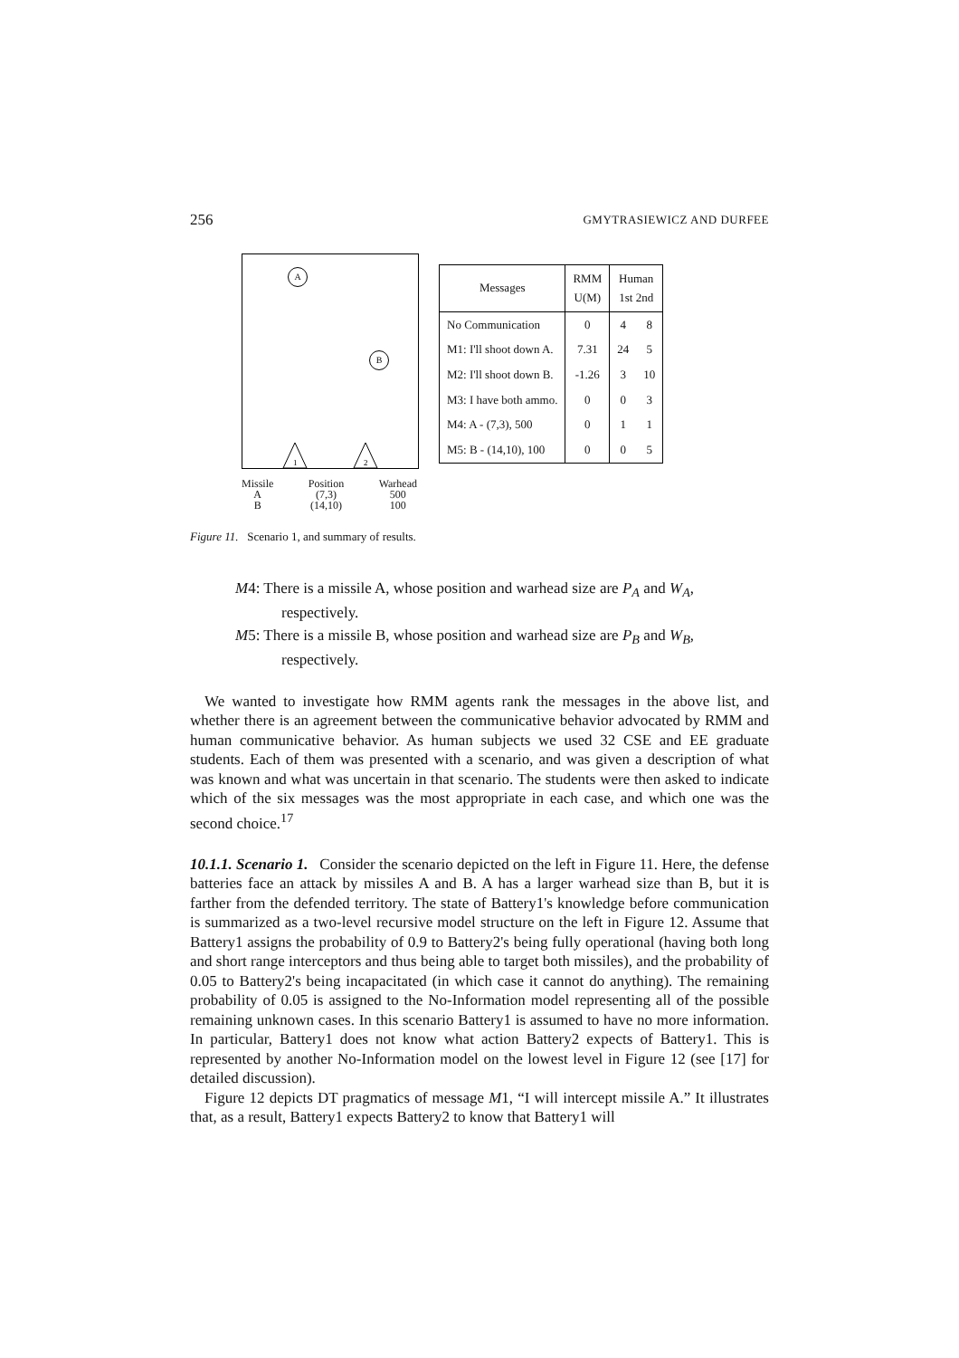256 GMYTRASIEWICZ AND DURFEE
A
B
1
2
Missile
A
B
Position
(7,3)
(14,10)
Warhead
500
100
| Messages | RMM U(M) | Human 1st 2nd | |
| --- | --- | --- | --- |
| No Communication | 0 | 4 | 8 |
| M1: I'll shoot down A. | 7.31 | 24 | 5 |
| M2: I'll shoot down B. | -1.26 | 3 | 10 |
| M3: I have both ammo. | 0 | 0 | 3 |
| M4: A - (7,3), 500 | 0 | 1 | 1 |
| M5: B - (14,10), 100 | 0 | 0 | 5 |
Figure 11. Scenario 1, and summary of results.
M4: There is a missile A, whose position and warhead size are P<sub>A</sub> and W<sub>A</sub>, respectively.
M5: There is a missile B, whose position and warhead size are P<sub>B</sub> and W<sub>B</sub>, respectively.
We wanted to investigate how RMM agents rank the messages in the above list, and whether there is an agreement between the communicative behavior advocated by RMM and human communicative behavior. As human subjects we used 32 CSE and EE graduate students. Each of them was presented with a scenario, and was given a description of what was known and what was uncertain in that scenario. The students were then asked to indicate which of the six messages was the most appropriate in each case, and which one was the second choice.<sup>17</sup>
10.1.1. Scenario 1. Consider the scenario depicted on the left in Figure 11. Here, the defense batteries face an attack by missiles A and B. A has a larger warhead size than B, but it is farther from the defended territory. The state of Battery1's knowledge before communication is summarized as a two-level recursive model structure on the left in Figure 12. Assume that Battery1 assigns the probability of 0.9 to Battery2's being fully operational (having both long and short range interceptors and thus being able to target both missiles), and the probability of 0.05 to Battery2's being incapacitated (in which case it cannot do anything). The remaining probability of 0.05 is assigned to the No-Information model representing all of the possible remaining unknown cases. In this scenario Battery1 is assumed to have no more information. In particular, Battery1 does not know what action Battery2 expects of Battery1. This is represented by another No-Information model on the lowest level in Figure 12 (see [17] for detailed discussion).
Figure 12 depicts DT pragmatics of message M1, “I will intercept missile A.” It illustrates that, as a result, Battery1 expects Battery2 to know that Battery1 will